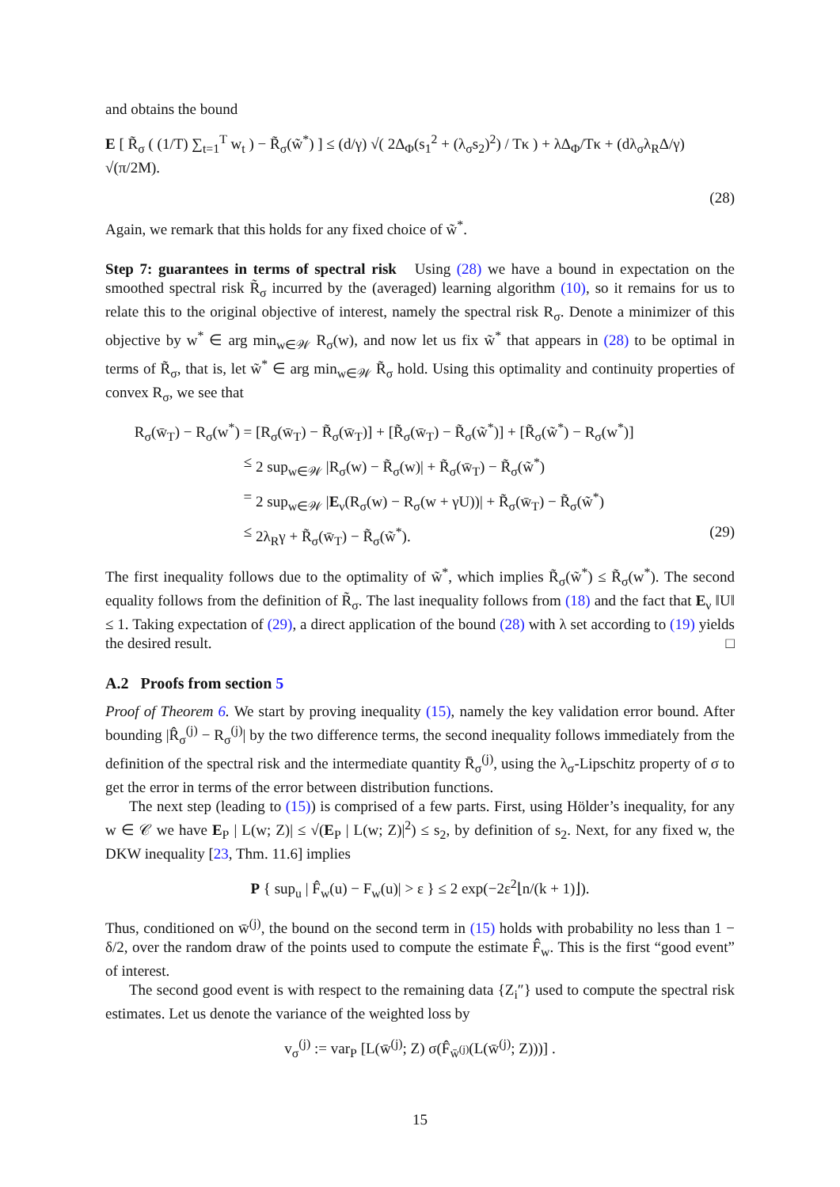and obtains the bound
E [ R̃<sub>σ</sub> ( (1/T) ∑<sub>t=1</sub><sup>T</sup> w<sub>t</sub> ) − R̃<sub>σ</sub>(w̃<sup>*</sup>) ] ≤ (d/γ) √( 2Δ<sub>Φ</sub>(s<sub>1</sub><sup>2</sup> + (λ<sub>σ</sub>s<sub>2</sub>)<sup>2</sup>) / Tκ ) + λΔ<sub>Φ</sub>/Tκ + (dλ<sub>σ</sub>λ<sub>R</sub>Δ/γ) √(π/2M).
(28)
Again, we remark that this holds for any fixed choice of w̃<sup>*</sup>.
Step 7: guarantees in terms of spectral risk Using (28) we have a bound in expectation on the smoothed spectral risk R̃<sub>σ</sub> incurred by the (averaged) learning algorithm (10), so it remains for us to relate this to the original objective of interest, namely the spectral risk R<sub>σ</sub>. Denote a minimizer of this objective by w<sup>*</sup> ∈ arg min<sub>w∈𝒲</sub> R<sub>σ</sub>(w), and now let us fix w̃<sup>*</sup> that appears in (28) to be optimal in terms of R̃<sub>σ</sub>, that is, let w̃<sup>*</sup> ∈ arg min<sub>w∈𝒲</sub> R̃<sub>σ</sub> hold. Using this optimality and continuity properties of convex R<sub>σ</sub>, we see that
R<sub>σ</sub>(w̄<sub>T</sub>) − R<sub>σ</sub>(w<sup>*</sup>) = [R<sub>σ</sub>(w̄<sub>T</sub>) − R̃<sub>σ</sub>(w̄<sub>T</sub>)] + [R̃<sub>σ</sub>(w̄<sub>T</sub>) − R̃<sub>σ</sub>(w̃<sup>*</sup>)] + [R̃<sub>σ</sub>(w̃<sup>*</sup>) − R<sub>σ</sub>(w<sup>*</sup>)]
≤ 2 sup<sub>w∈𝒲</sub> |R<sub>σ</sub>(w) − R̃<sub>σ</sub>(w)| + R̃<sub>σ</sub>(w̄<sub>T</sub>) − R̃<sub>σ</sub>(w̃<sup>*</sup>)
= 2 sup<sub>w∈𝒲</sub> |E<sub>ν</sub>(R<sub>σ</sub>(w) − R<sub>σ</sub>(w + γU))| + R̃<sub>σ</sub>(w̄<sub>T</sub>) − R̃<sub>σ</sub>(w̃<sup>*</sup>)
≤ 2λ<sub>R</sub>γ + R̃<sub>σ</sub>(w̄<sub>T</sub>) − R̃<sub>σ</sub>(w̃<sup>*</sup>). (29)
The first inequality follows due to the optimality of w̃<sup>*</sup>, which implies R̃<sub>σ</sub>(w̃<sup>*</sup>) ≤ R̃<sub>σ</sub>(w<sup>*</sup>). The second equality follows from the definition of R̃<sub>σ</sub>. The last inequality follows from (18) and the fact that E<sub>ν</sub> ‖U‖ ≤ 1. Taking expectation of (29), a direct application of the bound (28) with λ set according to (19) yields the desired result. □
A.2 Proofs from section 5
Proof of Theorem 6. We start by proving inequality (15), namely the key validation error bound. After bounding |R̂<sub>σ</sub><sup>(j)</sup> − R<sub>σ</sub><sup>(j)</sup>| by the two difference terms, the second inequality follows immediately from the definition of the spectral risk and the intermediate quantity R̄<sub>σ</sub><sup>(j)</sup>, using the λ<sub>σ</sub>-Lipschitz property of σ to get the error in terms of the error between distribution functions.
The next step (leading to (15)) is comprised of a few parts. First, using Hölder’s inequality, for any w ∈ 𝒞 we have E<sub>P</sub> | L(w; Z)| ≤ √(E<sub>P</sub> | L(w; Z)|<sup>2</sup>) ≤ s<sub>2</sub>, by definition of s<sub>2</sub>. Next, for any fixed w, the DKW inequality [23, Thm. 11.6] implies
P { sup<sub>u</sub> | F̂<sub>w</sub>(u) − F<sub>w</sub>(u)| > ε } ≤ 2 exp(−2ε<sup>2</sup>⌊n/(k + 1)⌋).
Thus, conditioned on w̄<sup>(j)</sup>, the bound on the second term in (15) holds with probability no less than 1 − δ/2, over the random draw of the points used to compute the estimate F̂<sub>w</sub>. This is the first “good event” of interest.
The second good event is with respect to the remaining data {Z<sub>i</sub>″} used to compute the spectral risk estimates. Let us denote the variance of the weighted loss by
v<sub>σ</sub><sup>(j)</sup> := var<sub>P</sub> [L(w̄<sup>(j)</sup>; Z) σ(F̂<sub>w̄<sup>(j)</sup></sub>(L(w̄<sup>(j)</sup>; Z)))] .
15